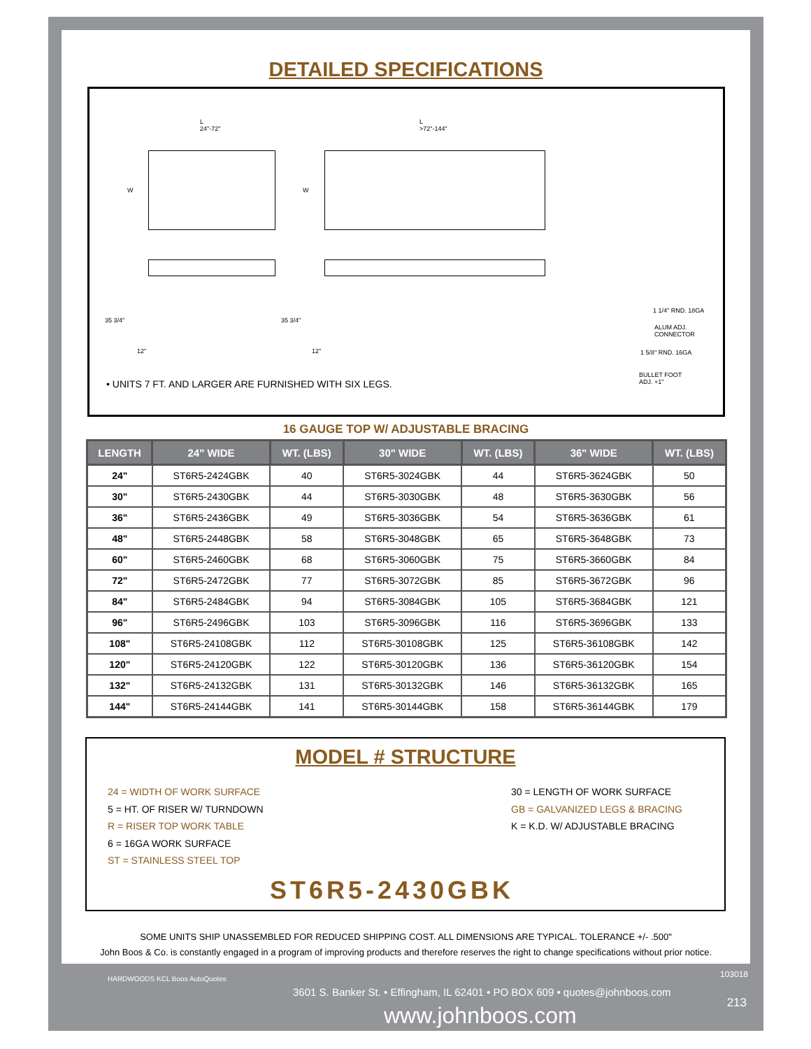DETAILED SPECIFICATIONS
L
24"-72"
L
>72"-144"
W W
35 3/4" 35 3/4"
12" 12"
1 1/4" RND. 18GA
ALUM ADJ.
CONNECTOR
1 5/8" RND. 16GA
BULLET FOOT
ADJ. +1"
• UNITS 7 FT. AND LARGER ARE FURNISHED WITH SIX LEGS.
16 GAUGE TOP W/ ADJUSTABLE BRACING
| LENGTH | 24" WIDE | WT. (LBS) | 30" WIDE | WT. (LBS) | 36" WIDE | WT. (LBS) |
| --- | --- | --- | --- | --- | --- | --- |
| 24" | ST6R5-2424GBK | 40 | ST6R5-3024GBK | 44 | ST6R5-3624GBK | 50 |
| 30" | ST6R5-2430GBK | 44 | ST6R5-3030GBK | 48 | ST6R5-3630GBK | 56 |
| 36" | ST6R5-2436GBK | 49 | ST6R5-3036GBK | 54 | ST6R5-3636GBK | 61 |
| 48" | ST6R5-2448GBK | 58 | ST6R5-3048GBK | 65 | ST6R5-3648GBK | 73 |
| 60" | ST6R5-2460GBK | 68 | ST6R5-3060GBK | 75 | ST6R5-3660GBK | 84 |
| 72" | ST6R5-2472GBK | 77 | ST6R5-3072GBK | 85 | ST6R5-3672GBK | 96 |
| 84" | ST6R5-2484GBK | 94 | ST6R5-3084GBK | 105 | ST6R5-3684GBK | 121 |
| 96" | ST6R5-2496GBK | 103 | ST6R5-3096GBK | 116 | ST6R5-3696GBK | 133 |
| 108" | ST6R5-24108GBK | 112 | ST6R5-30108GBK | 125 | ST6R5-36108GBK | 142 |
| 120" | ST6R5-24120GBK | 122 | ST6R5-30120GBK | 136 | ST6R5-36120GBK | 154 |
| 132" | ST6R5-24132GBK | 131 | ST6R5-30132GBK | 146 | ST6R5-36132GBK | 165 |
| 144" | ST6R5-24144GBK | 141 | ST6R5-30144GBK | 158 | ST6R5-36144GBK | 179 |
MODEL # STRUCTURE
24 = WIDTH OF WORK SURFACE
5 = HT. OF RISER W/ TURNDOWN
R = RISER TOP WORK TABLE
6 = 16GA WORK SURFACE
ST = STAINLESS STEEL TOP
30 = LENGTH OF WORK SURFACE
GB = GALVANIZED LEGS & BRACING
K = K.D. W/ ADJUSTABLE BRACING
ST6R5-2430GBK
SOME UNITS SHIP UNASSEMBLED FOR REDUCED SHIPPING COST. ALL DIMENSIONS ARE TYPICAL. TOLERANCE +/- .500"
John Boos & Co. is constantly engaged in a program of improving products and therefore reserves the right to change specifications without prior notice.
HARDWOODS KCL Boos AutoQuotes 103018
3601 S. Banker St. • Effingham, IL 62401 • PO BOX 609 • quotes@johnboos.com
www.johnboos.com 213